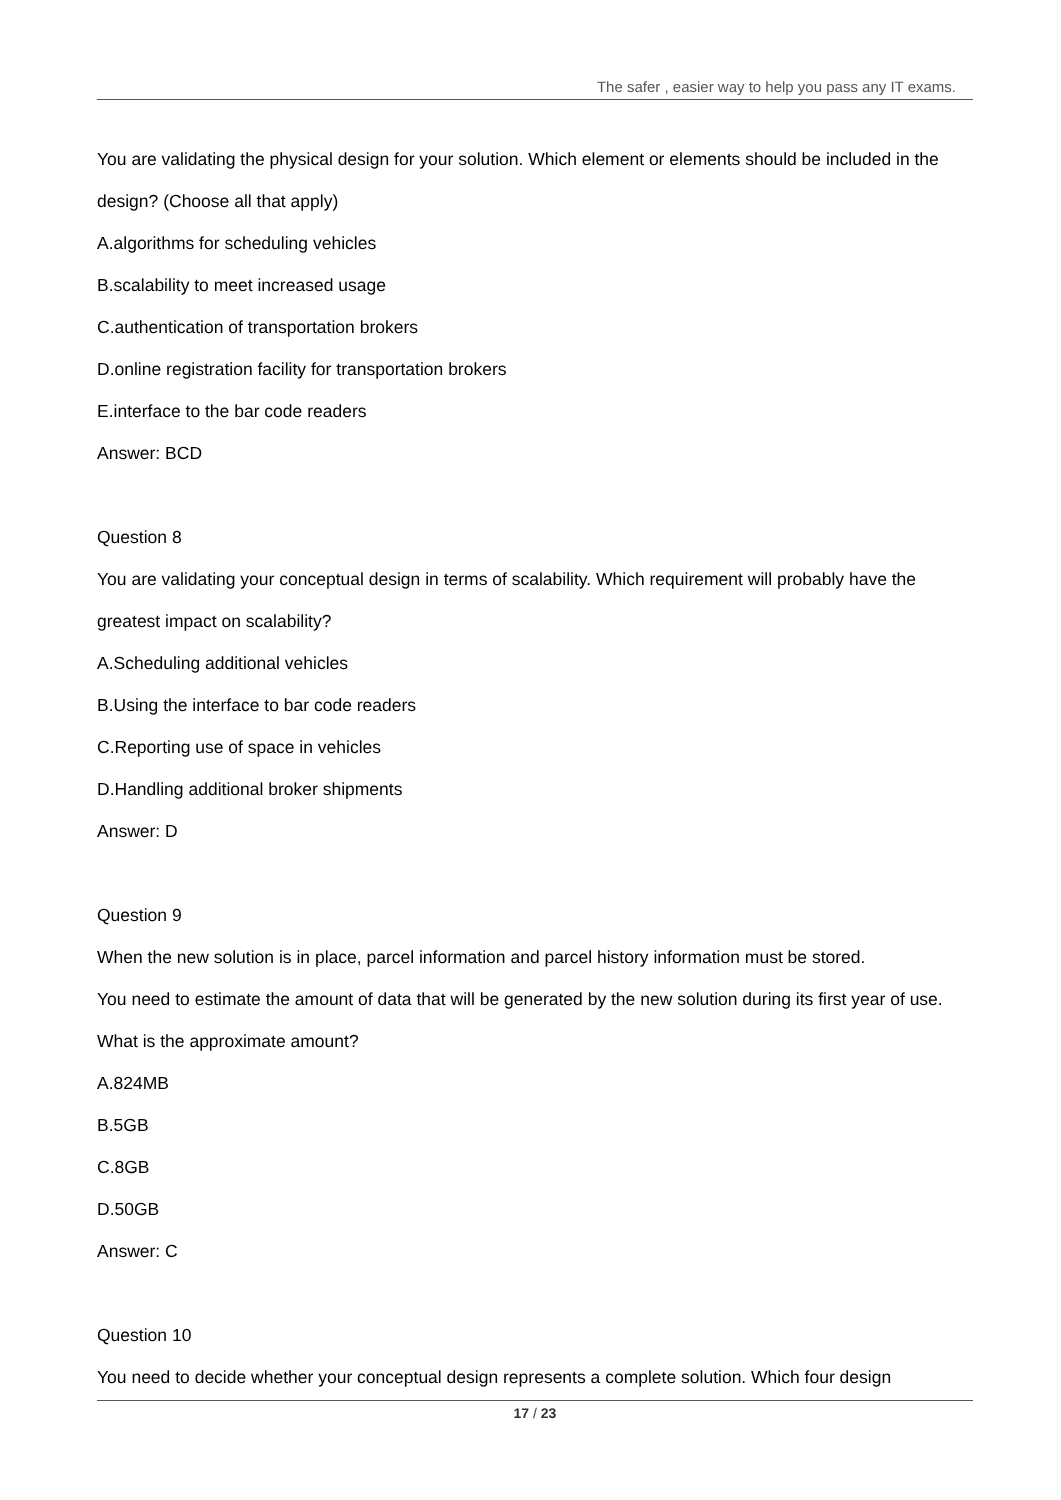The safer , easier way to help you pass any IT exams.
You are validating the physical design for your solution. Which element or elements should be included in the design? (Choose all that apply)
A.algorithms for scheduling vehicles
B.scalability to meet increased usage
C.authentication of transportation brokers
D.online registration facility for transportation brokers
E.interface to the bar code readers
Answer: BCD
Question 8
You are validating your conceptual design in terms of scalability. Which requirement will probably have the greatest impact on scalability?
A.Scheduling additional vehicles
B.Using the interface to bar code readers
C.Reporting use of space in vehicles
D.Handling additional broker shipments
Answer: D
Question 9
When the new solution is in place, parcel information and parcel history information must be stored.
You need to estimate the amount of data that will be generated by the new solution during its first year of use. What is the approximate amount?
A.824MB
B.5GB
C.8GB
D.50GB
Answer: C
Question 10
You need to decide whether your conceptual design represents a complete solution. Which four design
17 / 23